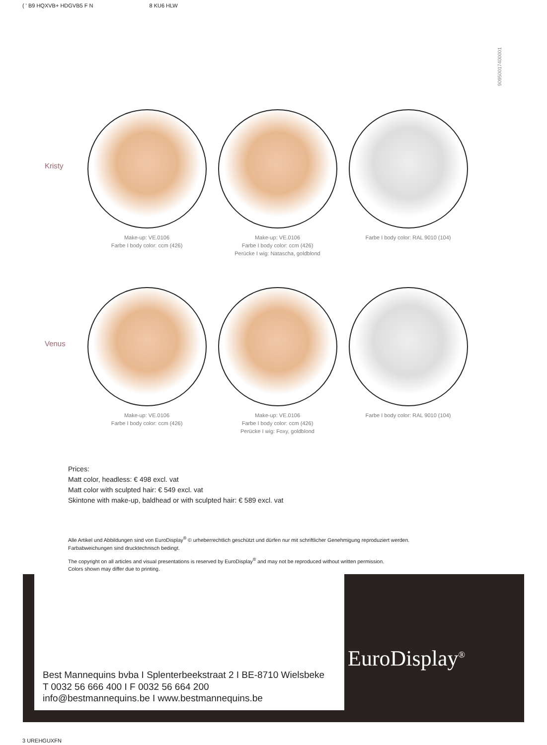( ' B9 HQXVB+ HDGVB5 F N 8 KU6 HLW
90950017400001
Kristy
Make-up: VE.0106
Farbe I body color: ccm (426)
Make-up: VE.0106
Farbe I body color: ccm (426)
Perücke I wig: Natascha, goldblond
Farbe I body color: RAL 9010 (104)
Venus
Make-up: VE.0106
Farbe I body color: ccm (426)
Make-up: VE.0106
Farbe I body color: ccm (426)
Perücke I wig: Foxy, goldblond
Farbe I body color: RAL 9010 (104)
Prices:
Matt color, headless: € 498 excl. vat
Matt color with sculpted hair: € 549 excl. vat
Skintone with make-up, baldhead or with sculpted hair: € 589 excl. vat
Alle Artikel und Abbildungen sind von EuroDisplay<sup>®</sup> © urheberrechtlich geschützt und dürfen nur mit schriftlicher Genehmigung reproduziert werden.
Farbabweichungen sind drucktechnisch bedingt.
The copyright on all articles and visual presentations is reserved by EuroDisplay<sup>®</sup> and may not be reproduced without written permission.
Colors shown may differ due to printing.
Best Mannequins bvba I Splenterbeekstraat 2 I BE-8710 Wielsbeke
T 0032 56 666 400 I F 0032 56 664 200
info@bestmannequins.be I www.bestmannequins.be
EuroDisplay<sup>®</sup>
3 UREHGUXFN